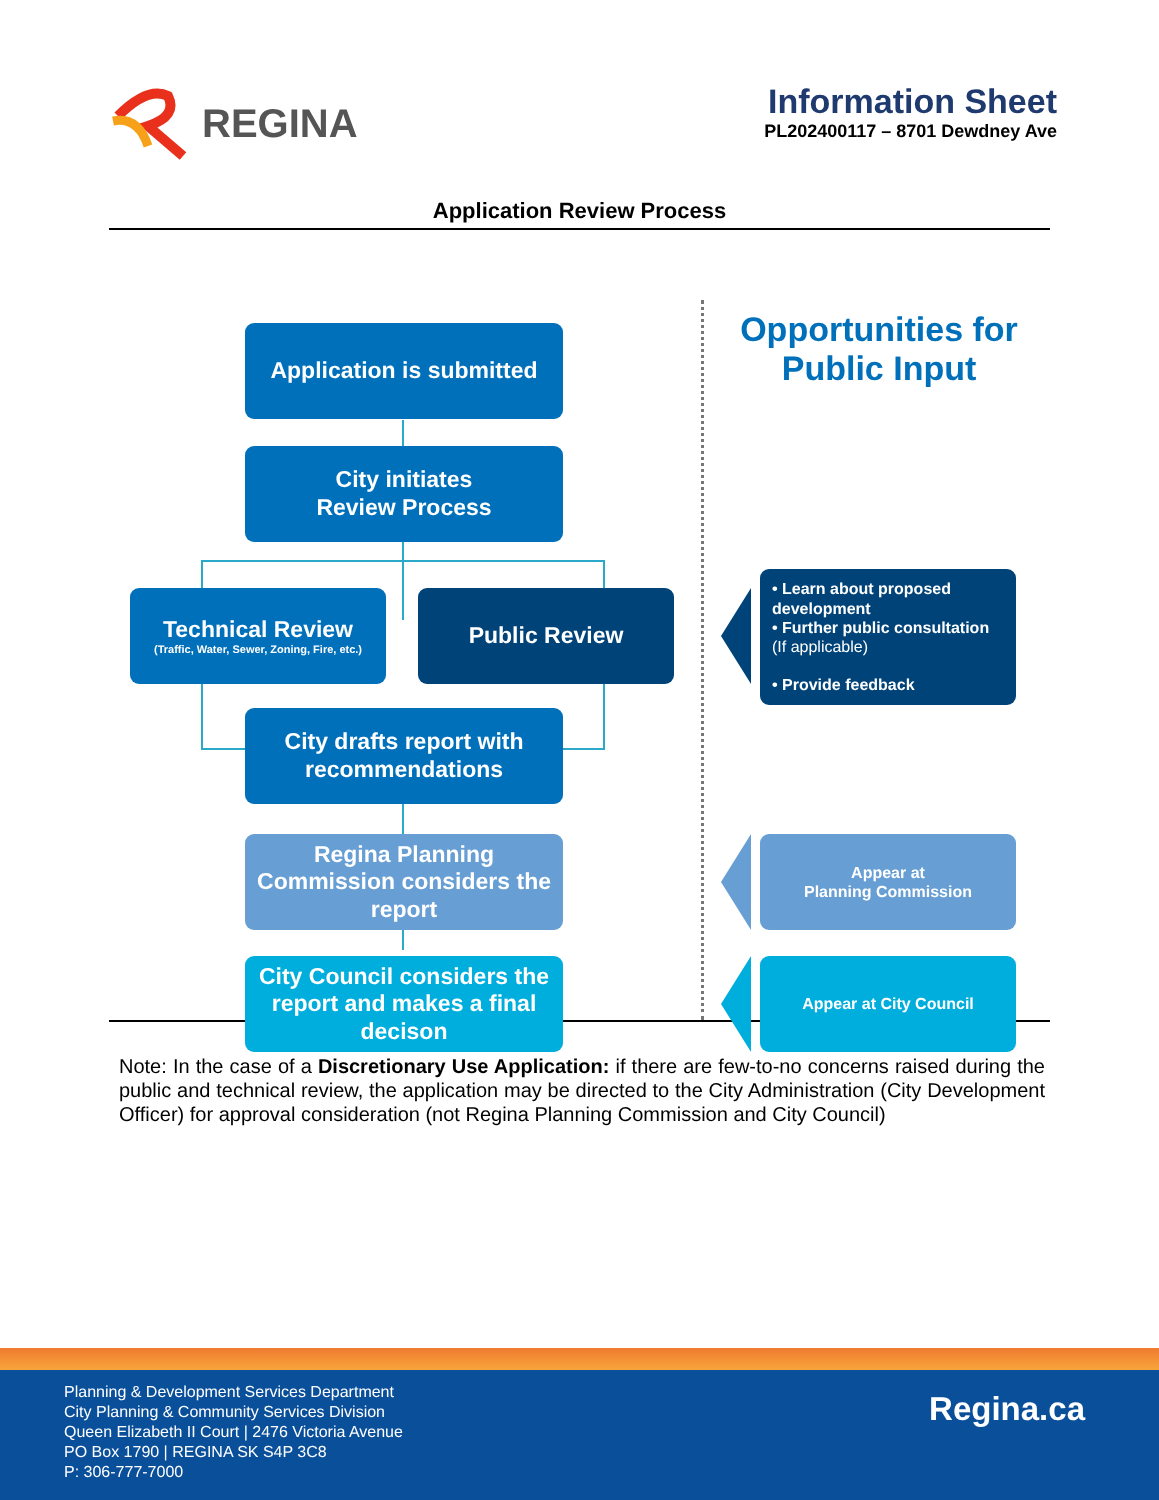REGINA
Information Sheet
PL202400117 – 8701 Dewdney Ave
Application Review Process
Application is submitted
City initiates
Review Process
Technical Review
(Traffic, Water, Sewer, Zoning, Fire, etc.)
Public Review
City drafts report with
recommendations
Regina Planning Commission considers the report
City Council considers the report and makes a final decison
Opportunities for Public Input
• Learn about proposed development
• Further public consultation
(If applicable)
• Provide feedback
Appear at
Planning Commission
Appear at City Council
Note: In the case of a Discretionary Use Application: if there are few-to-no concerns raised during the public and technical review, the application may be directed to the City Administration (City Development Officer) for approval consideration (not Regina Planning Commission and City Council)
Planning & Development Services Department
City Planning & Community Services Division
Queen Elizabeth II Court | 2476 Victoria Avenue
PO Box 1790 | REGINA SK S4P 3C8
P: 306-777-7000
Regina.ca